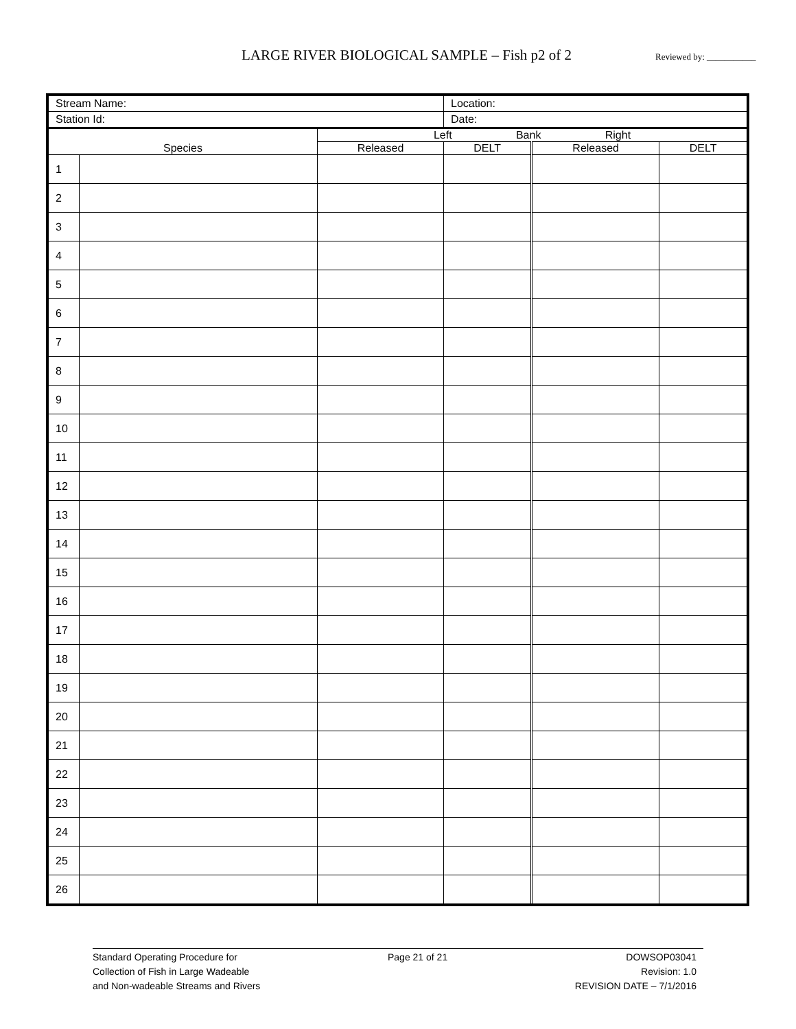LARGE RIVER BIOLOGICAL SAMPLE – Fish p2 of 2 Reviewed by: ___________
| Stream Name: | | | Location: | | |
| Station Id: | | | Date: | | |
| Species | | Left Bank Right | | | |
| | | Released | DELT | Released | DELT |
| 1 | | | | | |
| 2 | | | | | |
| 3 | | | | | |
| 4 | | | | | |
| 5 | | | | | |
| 6 | | | | | |
| 7 | | | | | |
| 8 | | | | | |
| 9 | | | | | |
| 10 | | | | | |
| 11 | | | | | |
| 12 | | | | | |
| 13 | | | | | |
| 14 | | | | | |
| 15 | | | | | |
| 16 | | | | | |
| 17 | | | | | |
| 18 | | | | | |
| 19 | | | | | |
| 20 | | | | | |
| 21 | | | | | |
| 22 | | | | | |
| 23 | | | | | |
| 24 | | | | | |
| 25 | | | | | |
| 26 | | | | | |
Standard Operating Procedure for
Collection of Fish in Large Wadeable
and Non-wadeable Streams and Rivers
Page 21 of 21 DOWSOP03041
Revision: 1.0
REVISION DATE – 7/1/2016